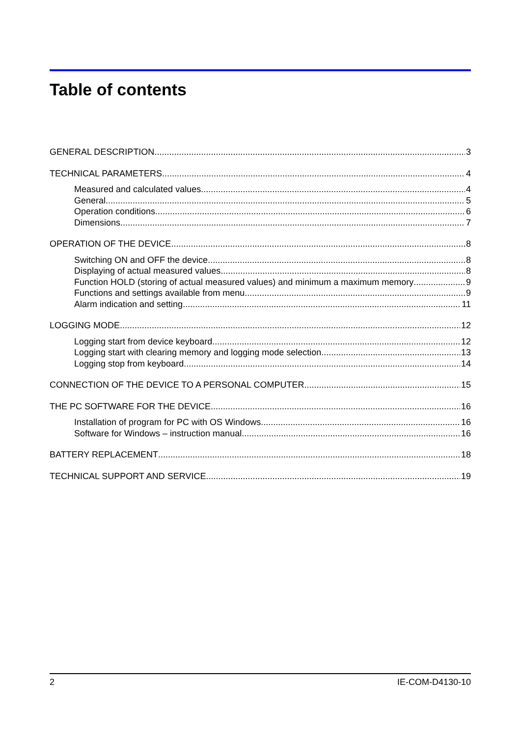Table of contents
GENERAL DESCRIPTION 3
TECHNICAL PARAMETERS 4
Measured and calculated values 4
General 5
Operation conditions 6
Dimensions 7
OPERATION OF THE DEVICE 8
Switching ON and OFF the device 8
Displaying of actual measured values 8
Function HOLD (storing of actual measured values) and minimum a maximum memory 9
Functions and settings available from menu 9
Alarm indication and setting 11
LOGGING MODE 12
Logging start from device keyboard 12
Logging start with clearing memory and logging mode selection 13
Logging stop from keyboard 14
CONNECTION OF THE DEVICE TO A PERSONAL COMPUTER 15
THE PC SOFTWARE FOR THE DEVICE 16
Installation of program for PC with OS Windows 16
Software for Windows – instruction manual 16
BATTERY REPLACEMENT 18
TECHNICAL SUPPORT AND SERVICE 19
2 IE-COM-D4130-10